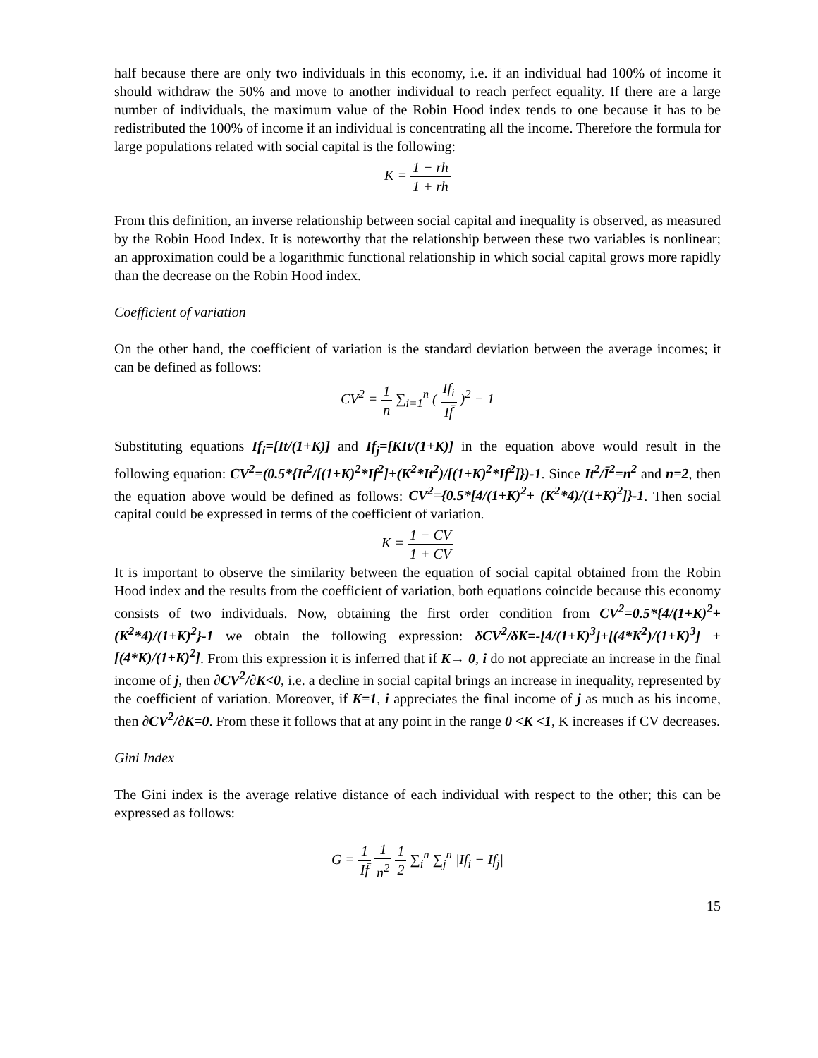half because there are only two individuals in this economy, i.e. if an individual had 100% of income it should withdraw the 50% and move to another individual to reach perfect equality. If there are a large number of individuals, the maximum value of the Robin Hood index tends to one because it has to be redistributed the 100% of income if an individual is concentrating all the income. Therefore the formula for large populations related with social capital is the following:
K = 1 − rh 1 + rh
From this definition, an inverse relationship between social capital and inequality is observed, as measured by the Robin Hood Index. It is noteworthy that the relationship between these two variables is nonlinear; an approximation could be a logarithmic functional relationship in which social capital grows more rapidly than the decrease on the Robin Hood index.
Coefficient of variation
On the other hand, the coefficient of variation is the standard deviation between the average incomes; it can be defined as follows:
CV<sup>2</sup> = 1 n ∑<sub>i=1</sub><sup>n</sup> ( If<sub>i</sub> If̄ )<sup>2</sup> − 1
Substituting equations If<sub>i</sub>=[It/(1+K)] and If<sub>j</sub>=[KIt/(1+K)] in the equation above would result in the following equation: CV<sup>2</sup>=(0.5*{It<sup>2</sup>/[(1+K)<sup>2</sup>*If<sup>2</sup>]+(K<sup>2</sup>*It<sup>2</sup>)/[(1+K)<sup>2</sup>*If<sup>2</sup>]})-1. Since It<sup>2</sup>/Ī<sup>2</sup>=n<sup>2</sup> and n=2, then the equation above would be defined as follows: CV<sup>2</sup>={0.5*[4/(1+K)<sup>2</sup>+ (K<sup>2</sup>*4)/(1+K)<sup>2</sup>]}-1. Then social capital could be expressed in terms of the coefficient of variation.
K = 1 − CV 1 + CV
It is important to observe the similarity between the equation of social capital obtained from the Robin Hood index and the results from the coefficient of variation, both equations coincide because this economy consists of two individuals. Now, obtaining the first order condition from CV<sup>2</sup>=0.5*{4/(1+K)<sup>2</sup>+ (K<sup>2</sup>*4)/(1+K)<sup>2</sup>}-1 we obtain the following expression: δCV<sup>2</sup>/δK=-[4/(1+K)<sup>3</sup>]+[(4*K<sup>2</sup>)/(1+K)<sup>3</sup>] +[(4*K)/(1+K)<sup>2</sup>]. From this expression it is inferred that if K→ 0, i do not appreciate an increase in the final income of j, then ∂CV<sup>2</sup>/∂K<0, i.e. a decline in social capital brings an increase in inequality, represented by the coefficient of variation. Moreover, if K=1, i appreciates the final income of j as much as his income, then ∂CV<sup>2</sup>/∂K=0. From these it follows that at any point in the range 0 <K <1, K increases if CV decreases.
Gini Index
The Gini index is the average relative distance of each individual with respect to the other; this can be expressed as follows:
G = 1 If̄ 1 n<sup>2</sup> 1 2 ∑<sub>i</sub><sup>n</sup> ∑<sub>j</sub><sup>n</sup> |If<sub>i</sub> − If<sub>j</sub>|
15